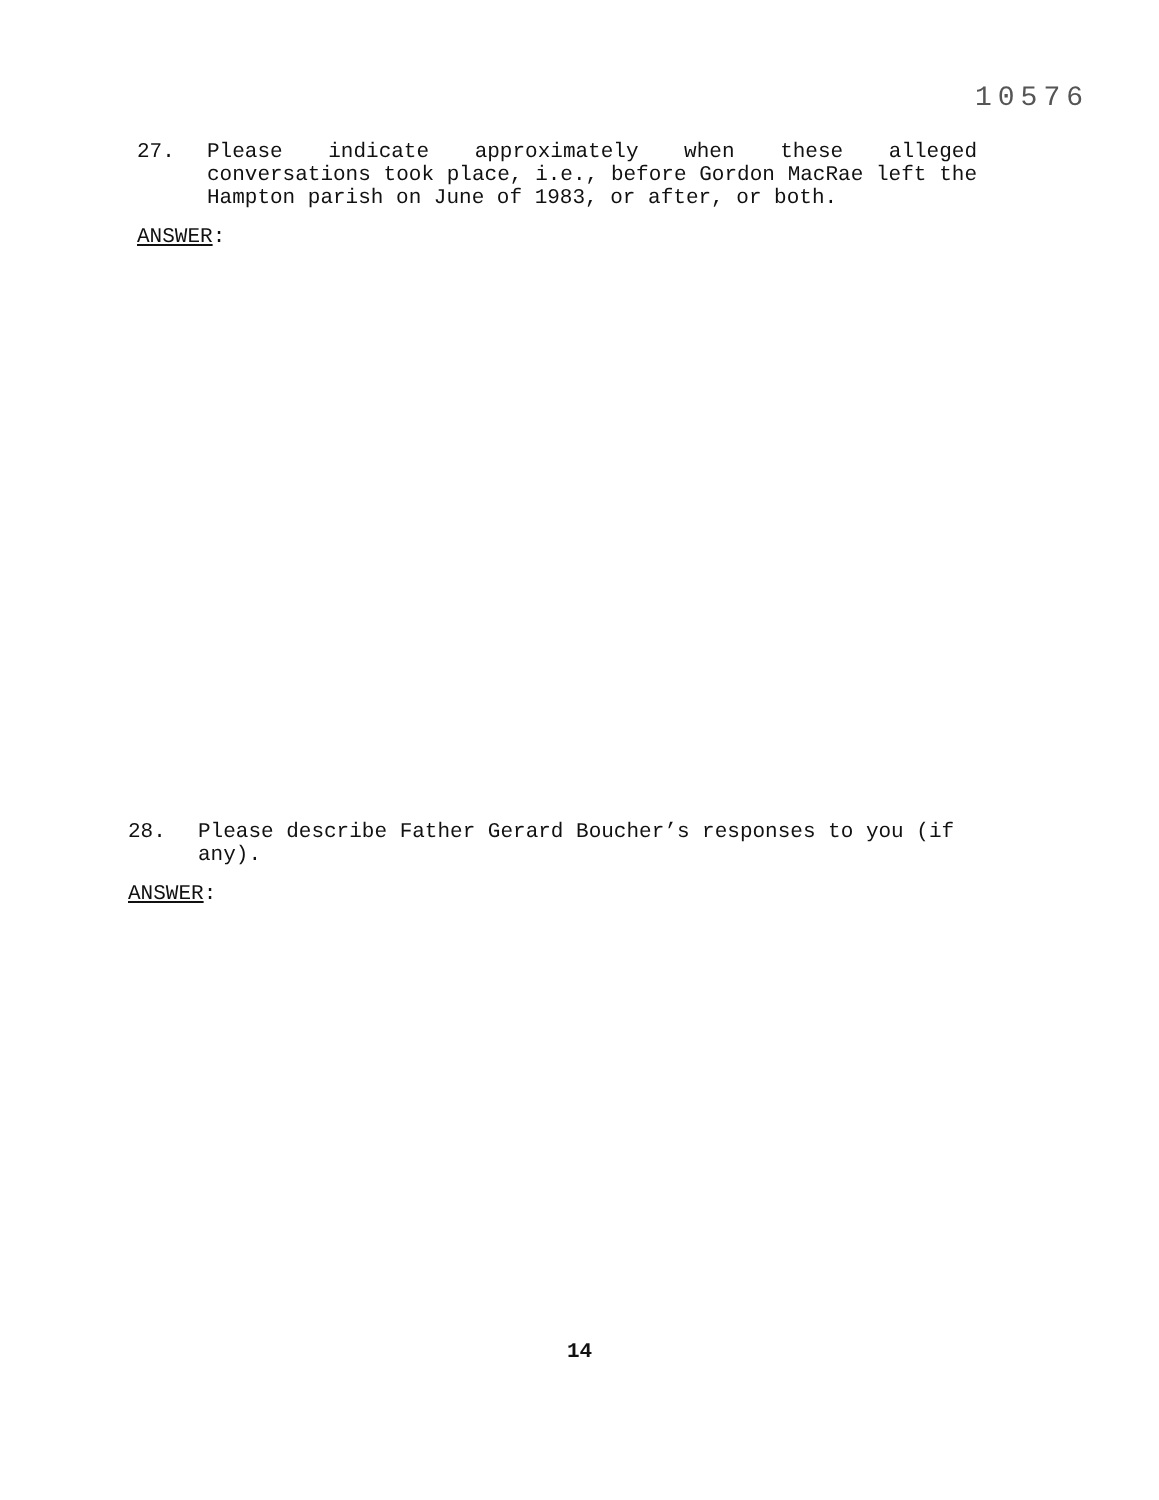10576
27.
Please indicate approximately when these alleged conversations took place, i.e., before Gordon MacRae left the Hampton parish on June of 1983, or after, or both.
ANSWER:
28.
Please describe Father Gerard Boucher’s responses to you (if any).
ANSWER:
14